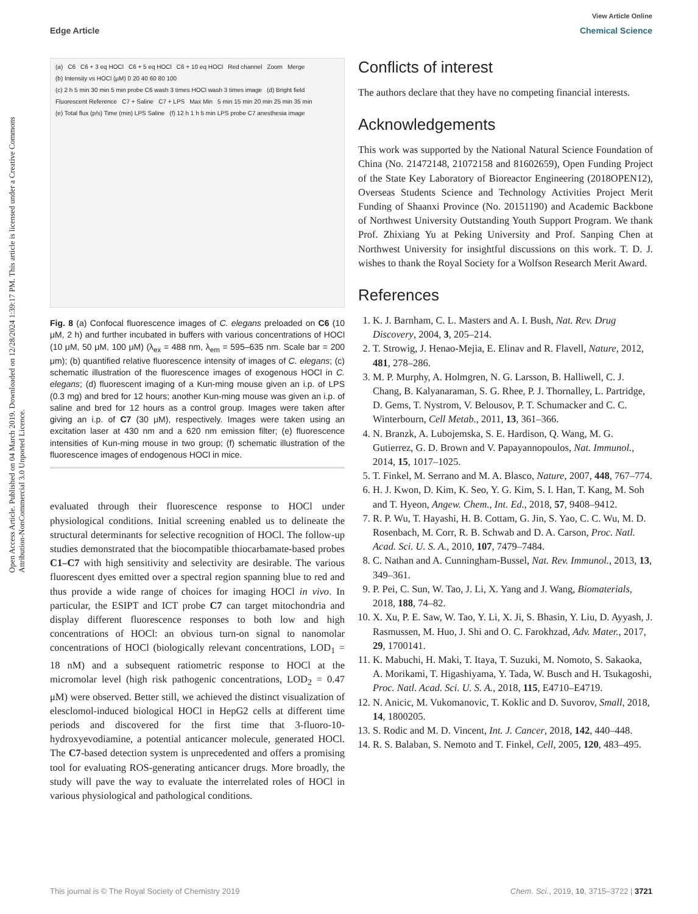View Article Online
Edge Article Chemical Science
Open Access Article. Published on 04 March 2019. Downloaded on 12/28/2024 1:39:17 PM. This article is licensed under a Creative Commons Attribution-NonCommercial 3.0 Unported Licence.
(a) C6 C6 + 3 eq HOCl C6 + 5 eq HOCl C6 + 10 eq HOCl Red channel Zoom Merge (b) Intensity vs HOCl (μM) 0 20 40 60 80 100 (c) 2 h 5 min 30 min 5 min probe C6 wash 3 times HOCl wash 3 times image (d) Bright field Fluorescent Reference C7 + Saline C7 + LPS Max Min 5 min 15 min 20 min 25 min 35 min (e) Total flux (p/s) Time (min) LPS Saline (f) 12 h 1 h 5 min LPS probe C7 anesthesia image
Fig. 8 (a) Confocal fluorescence images of C. elegans preloaded on C6 (10 μM, 2 h) and further incubated in buffers with various concentrations of HOCl (10 μM, 50 μM, 100 μM) (λ<sub>ex</sub> = 488 nm, λ<sub>em</sub> = 595–635 nm. Scale bar = 200 μm); (b) quantified relative fluorescence intensity of images of C. elegans; (c) schematic illustration of the fluorescence images of exogenous HOCl in C. elegans; (d) fluorescent imaging of a Kun-ming mouse given an i.p. of LPS (0.3 mg) and bred for 12 hours; another Kun-ming mouse was given an i.p. of saline and bred for 12 hours as a control group. Images were taken after giving an i.p. of C7 (30 μM), respectively. Images were taken using an excitation laser at 430 nm and a 620 nm emission filter; (e) fluorescence intensities of Kun-ming mouse in two group; (f) schematic illustration of the fluorescence images of endogenous HOCl in mice.
evaluated through their fluorescence response to HOCl under physiological conditions. Initial screening enabled us to delineate the structural determinants for selective recognition of HOCl. The follow-up studies demonstrated that the biocompatible thiocarbamate-based probes C1–C7 with high sensitivity and selectivity are desirable. The various fluorescent dyes emitted over a spectral region spanning blue to red and thus provide a wide range of choices for imaging HOCl in vivo. In particular, the ESIPT and ICT probe C7 can target mitochondria and display different fluorescence responses to both low and high concentrations of HOCl: an obvious turn-on signal to nanomolar concentrations of HOCl (biologically relevant concentrations, LOD<sub>1</sub> = 18 nM) and a subsequent ratiometric response to HOCl at the micromolar level (high risk pathogenic concentrations, LOD<sub>2</sub> = 0.47 μM) were observed. Better still, we achieved the distinct visualization of elesclomol-induced biological HOCl in HepG2 cells at different time periods and discovered for the first time that 3-fluoro-10-hydroxyevodiamine, a potential anticancer molecule, generated HOCl. The C7-based detection system is unprecedented and offers a promising tool for evaluating ROS-generating anticancer drugs. More broadly, the study will pave the way to evaluate the interrelated roles of HOCl in various physiological and pathological conditions.
Conflicts of interest
The authors declare that they have no competing financial interests.
Acknowledgements
This work was supported by the National Natural Science Foundation of China (No. 21472148, 21072158 and 81602659), Open Funding Project of the State Key Laboratory of Bioreactor Engineering (2018OPEN12), Overseas Students Science and Technology Activities Project Merit Funding of Shaanxi Province (No. 20151190) and Academic Backbone of Northwest University Outstanding Youth Support Program. We thank Prof. Zhixiang Yu at Peking University and Prof. Sanping Chen at Northwest University for insightful discussions on this work. T. D. J. wishes to thank the Royal Society for a Wolfson Research Merit Award.
References
1. K. J. Barnham, C. L. Masters and A. I. Bush, Nat. Rev. Drug Discovery, 2004, 3, 205–214.
2. T. Strowig, J. Henao-Mejia, E. Elinav and R. Flavell, Nature, 2012, 481, 278–286.
3. M. P. Murphy, A. Holmgren, N. G. Larsson, B. Halliwell, C. J. Chang, B. Kalyanaraman, S. G. Rhee, P. J. Thornalley, L. Partridge, D. Gems, T. Nystrom, V. Belousov, P. T. Schumacker and C. C. Winterbourn, Cell Metab., 2011, 13, 361–366.
4. N. Branzk, A. Lubojemska, S. E. Hardison, Q. Wang, M. G. Gutierrez, G. D. Brown and V. Papayannopoulos, Nat. Immunol., 2014, 15, 1017–1025.
5. T. Finkel, M. Serrano and M. A. Blasco, Nature, 2007, 448, 767–774.
6. H. J. Kwon, D. Kim, K. Seo, Y. G. Kim, S. I. Han, T. Kang, M. Soh and T. Hyeon, Angew. Chem., Int. Ed., 2018, 57, 9408–9412.
7. R. P. Wu, T. Hayashi, H. B. Cottam, G. Jin, S. Yao, C. C. Wu, M. D. Rosenbach, M. Corr, R. B. Schwab and D. A. Carson, Proc. Natl. Acad. Sci. U. S. A., 2010, 107, 7479–7484.
8. C. Nathan and A. Cunningham-Bussel, Nat. Rev. Immunol., 2013, 13, 349–361.
9. P. Pei, C. Sun, W. Tao, J. Li, X. Yang and J. Wang, Biomaterials, 2018, 188, 74–82.
10. X. Xu, P. E. Saw, W. Tao, Y. Li, X. Ji, S. Bhasin, Y. Liu, D. Ayyash, J. Rasmussen, M. Huo, J. Shi and O. C. Farokhzad, Adv. Mater., 2017, 29, 1700141.
11. K. Mabuchi, H. Maki, T. Itaya, T. Suzuki, M. Nomoto, S. Sakaoka, A. Morikami, T. Higashiyama, Y. Tada, W. Busch and H. Tsukagoshi, Proc. Natl. Acad. Sci. U. S. A., 2018, 115, E4710–E4719.
12. N. Anicic, M. Vukomanovic, T. Koklic and D. Suvorov, Small, 2018, 14, 1800205.
13. S. Rodic and M. D. Vincent, Int. J. Cancer, 2018, 142, 440–448.
14. R. S. Balaban, S. Nemoto and T. Finkel, Cell, 2005, 120, 483–495.
This journal is © The Royal Society of Chemistry 2019 Chem. Sci., 2019, 10, 3715–3722 | 3721